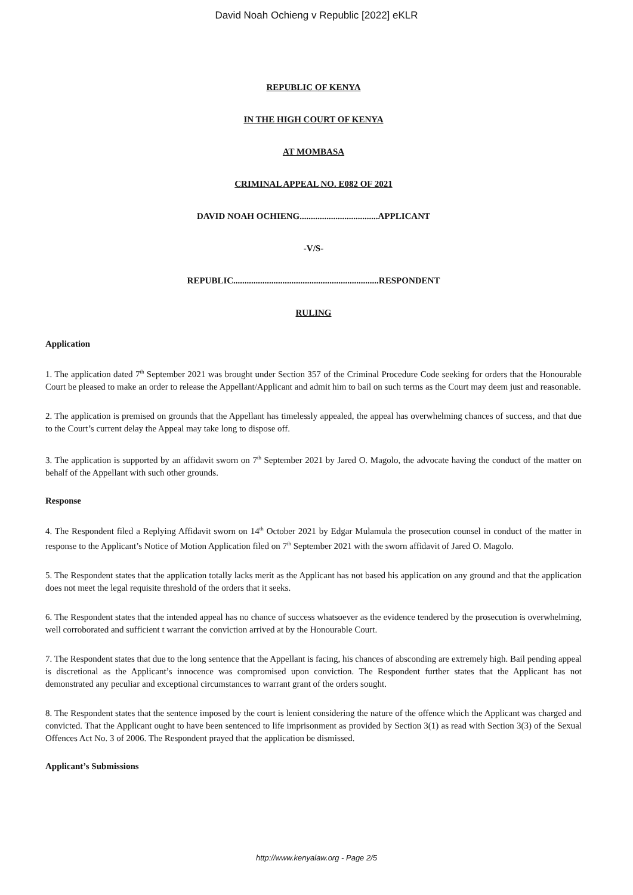David Noah Ochieng v Republic [2022] eKLR
REPUBLIC OF KENYA
IN THE HIGH COURT OF KENYA
AT MOMBASA
CRIMINAL APPEAL NO. E082 OF 2021
DAVID NOAH OCHIENG...................................APPLICANT
-V/S-
REPUBLIC.................................................................RESPONDENT
RULING
Application
1. The application dated 7<sup>th</sup> September 2021 was brought under Section 357 of the Criminal Procedure Code seeking for orders that the Honourable Court be pleased to make an order to release the Appellant/Applicant and admit him to bail on such terms as the Court may deem just and reasonable.
2. The application is premised on grounds that the Appellant has timelessly appealed, the appeal has overwhelming chances of success, and that due to the Court’s current delay the Appeal may take long to dispose off.
3. The application is supported by an affidavit sworn on 7<sup>th</sup> September 2021 by Jared O. Magolo, the advocate having the conduct of the matter on behalf of the Appellant with such other grounds.
Response
4. The Respondent filed a Replying Affidavit sworn on 14<sup>th</sup> October 2021 by Edgar Mulamula the prosecution counsel in conduct of the matter in response to the Applicant’s Notice of Motion Application filed on 7<sup>th</sup> September 2021 with the sworn affidavit of Jared O. Magolo.
5. The Respondent states that the application totally lacks merit as the Applicant has not based his application on any ground and that the application does not meet the legal requisite threshold of the orders that it seeks.
6. The Respondent states that the intended appeal has no chance of success whatsoever as the evidence tendered by the prosecution is overwhelming, well corroborated and sufficient t warrant the conviction arrived at by the Honourable Court.
7. The Respondent states that due to the long sentence that the Appellant is facing, his chances of absconding are extremely high. Bail pending appeal is discretional as the Applicant’s innocence was compromised upon conviction. The Respondent further states that the Applicant has not demonstrated any peculiar and exceptional circumstances to warrant grant of the orders sought.
8. The Respondent states that the sentence imposed by the court is lenient considering the nature of the offence which the Applicant was charged and convicted. That the Applicant ought to have been sentenced to life imprisonment as provided by Section 3(1) as read with Section 3(3) of the Sexual Offences Act No. 3 of 2006. The Respondent prayed that the application be dismissed.
Applicant’s Submissions
http://www.kenyalaw.org - Page 2/5